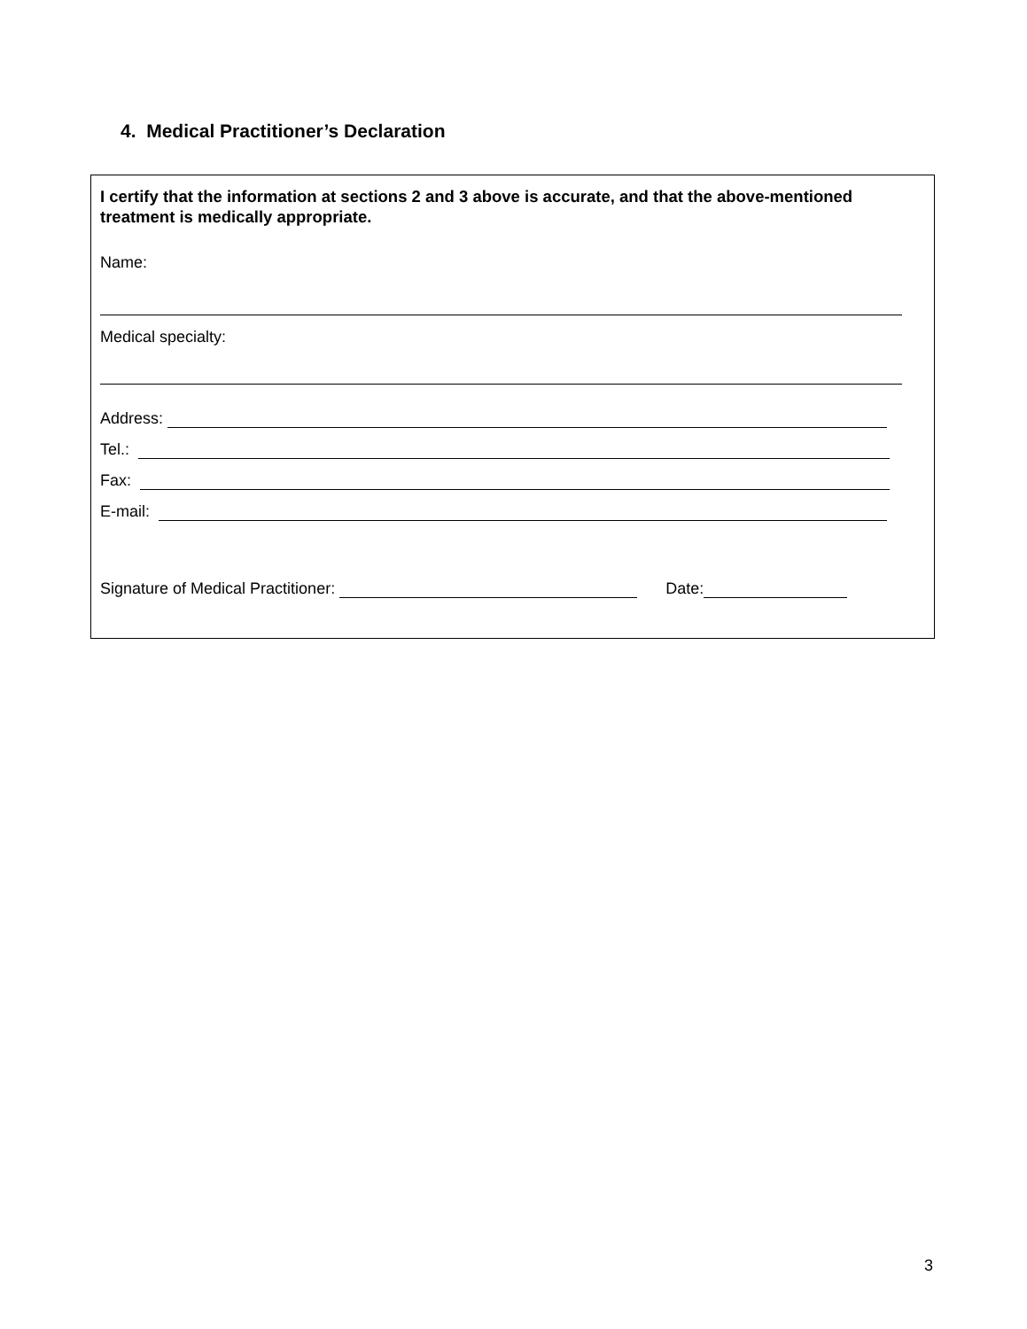4. Medical Practitioner’s Declaration
I certify that the information at sections 2 and 3 above is accurate, and that the above-mentioned treatment is medically appropriate.
Name:
Medical specialty:
Address:
Tel.:
Fax:
E-mail:
Signature of Medical Practitioner:
Date:
3